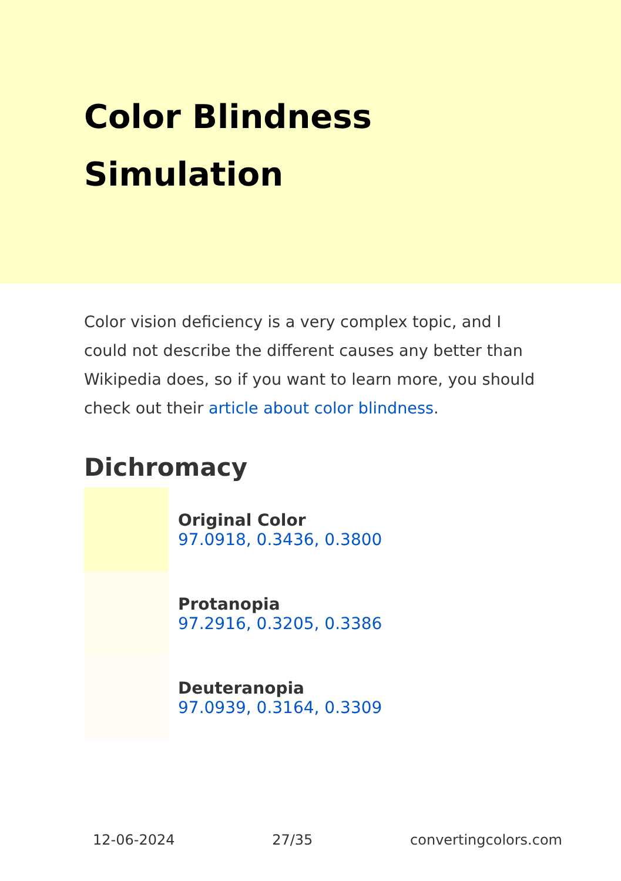Color Blindness Simulation
Color vision deficiency is a very complex topic, and I could not describe the different causes any better than Wikipedia does, so if you want to learn more, you should check out their article about color blindness.
Dichromacy
Original Color
97.0918, 0.3436, 0.3800
Protanopia
97.2916, 0.3205, 0.3386
Deuteranopia
97.0939, 0.3164, 0.3309
12-06-2024 27/35 convertingcolors.com